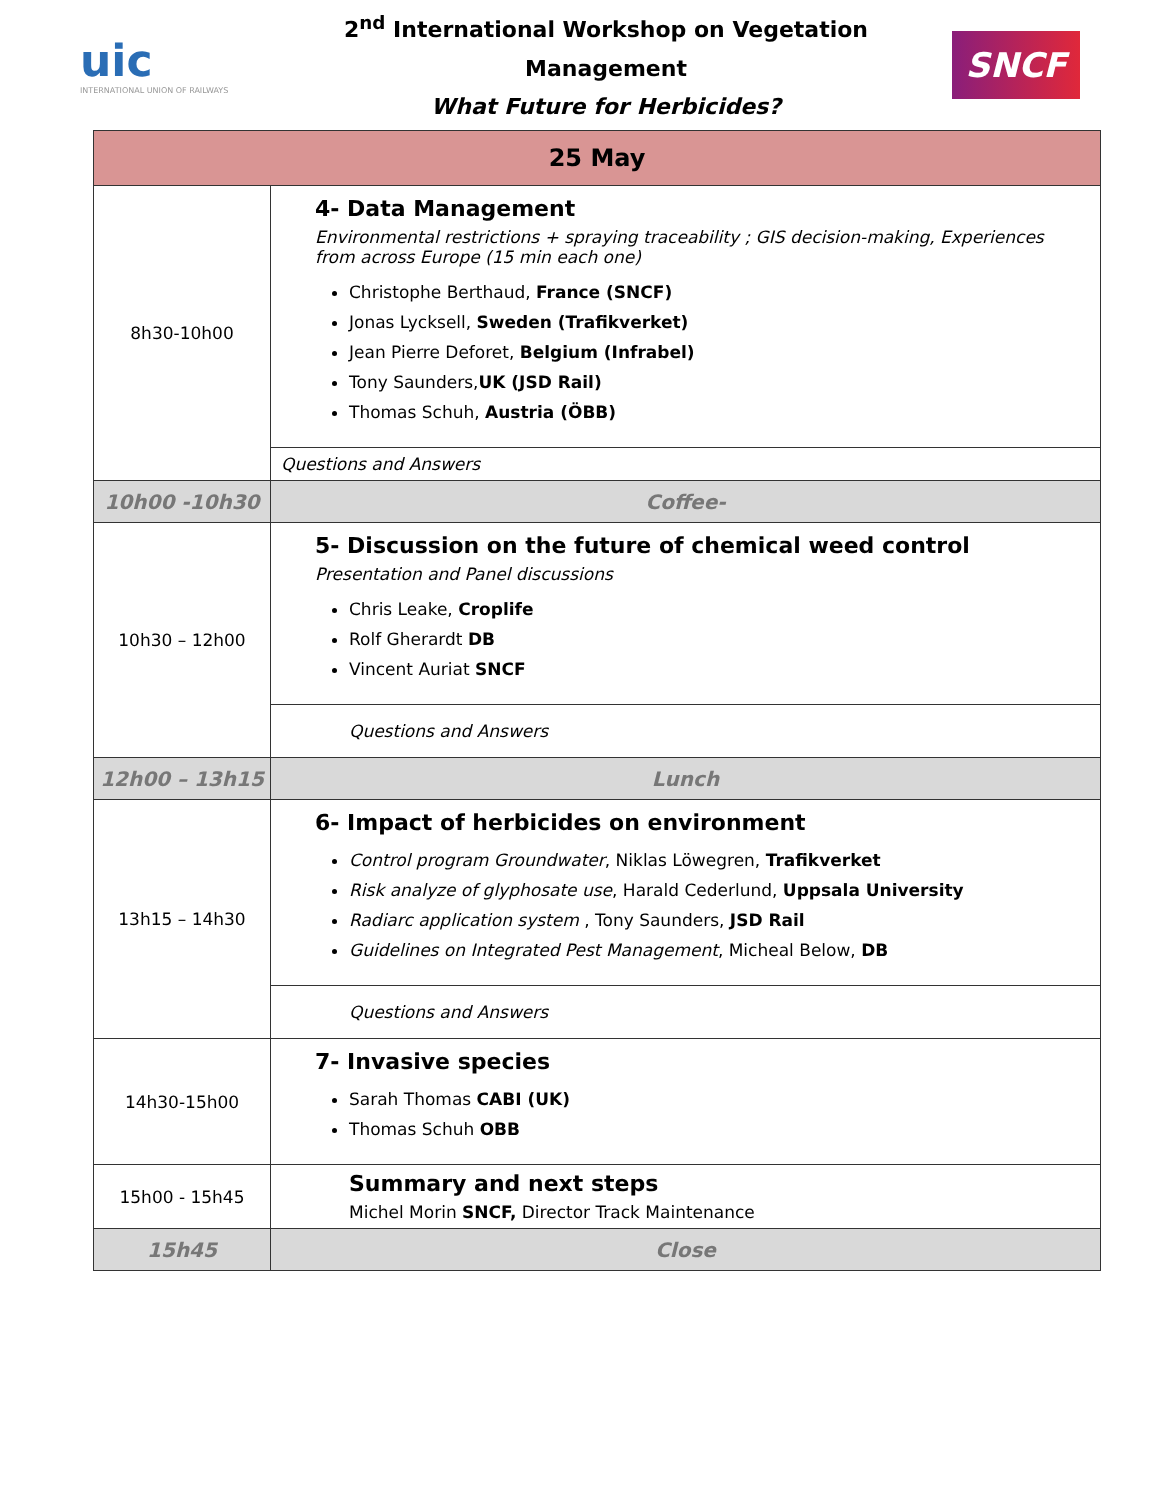uic
INTERNATIONAL UNION OF RAILWAYS
2<sup>nd</sup> International Workshop on Vegetation Management
What Future for Herbicides?
SNCF
| 25 May | |
| --- | --- |
| 8h30-10h00 | 4- Data Management Environmental restrictions + spraying traceability ; GIS decision-making, Experiences from across Europe (15 min each one) Christophe Berthaud, France (SNCF) Jonas Lycksell, Sweden (Trafikverket) Jean Pierre Deforet, Belgium (Infrabel) Tony Saunders, UK (JSD Rail) Thomas Schuh, Austria (ÖBB) |
| | Questions and Answers |
| 10h00 -10h30 | Coffee- |
| 10h30 – 12h00 | 5- Discussion on the future of chemical weed control Presentation and Panel discussions Chris Leake, Croplife Rolf Gherardt DB Vincent Auriat SNCF |
| | Questions and Answers |
| 12h00 – 13h15 | Lunch |
| 13h15 – 14h30 | 6- Impact of herbicides on environment Control program Groundwater , Niklas Löwegren, Trafikverket Risk analyze of glyphosate use , Harald Cederlund, Uppsala University Radiarc application system , Tony Saunders, JSD Rail Guidelines on Integrated Pest Management , Micheal Below, DB |
| | Questions and Answers |
| 14h30-15h00 | 7- Invasive species Sarah Thomas CABI (UK) Thomas Schuh OBB |
| 15h00 - 15h45 | Summary and next steps Michel Morin SNCF, Director Track Maintenance |
| 15h45 | Close |